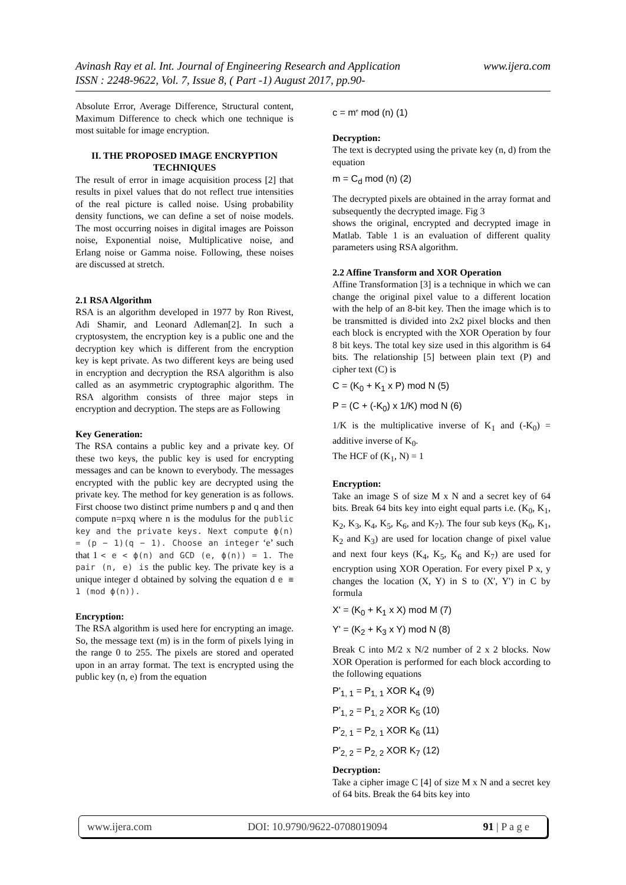www.ijera.com Avinash Ray et al. Int. Journal of Engineering Research and Application
ISSN : 2248-9622, Vol. 7, Issue 8, ( Part -1) August 2017, pp.90-
Absolute Error, Average Difference, Structural content, Maximum Difference to check which one technique is most suitable for image encryption.
II. THE PROPOSED IMAGE ENCRYPTION TECHNIQUES
The result of error in image acquisition process [2] that results in pixel values that do not reflect true intensities of the real picture is called noise. Using probability density functions, we can define a set of noise models. The most occurring noises in digital images are Poisson noise, Exponential noise, Multiplicative noise, and Erlang noise or Gamma noise. Following, these noises are discussed at stretch.
2.1 RSA Algorithm
RSA is an algorithm developed in 1977 by Ron Rivest, Adi Shamir, and Leonard Adleman[2]. In such a cryptosystem, the encryption key is a public one and the decryption key which is different from the encryption key is kept private. As two different keys are being used in encryption and decryption the RSA algorithm is also called as an asymmetric cryptographic algorithm. The RSA algorithm consists of three major steps in encryption and decryption. The steps are as Following
Key Generation:
The RSA contains a public key and a private key. Of these two keys, the public key is used for encrypting messages and can be known to everybody. The messages encrypted with the public key are decrypted using the private key. The method for key generation is as follows. First choose two distinct prime numbers p and q and then compute n=pxq where n is the modulus for the public key and the private keys. Next compute ϕ(n) = (p − 1)(q − 1). Choose an integer ‘e’ such that 1 < e < ϕ(n) and GCD (e, ϕ(n)) = 1. The pair (n, e) is the public key. The private key is a unique integer d obtained by solving the equation d e ≡ 1 (mod ϕ(n)).
Encryption:
The RSA algorithm is used here for encrypting an image. So, the message text (m) is in the form of pixels lying in the range 0 to 255. The pixels are stored and operated upon in an array format. The text is encrypted using the public key (n, e) from the equation
c = m<sup>e</sup> mod (n) (1)
Decryption:
The text is decrypted using the private key (n, d) from the equation
m = C<sub>d</sub> mod (n) (2)
The decrypted pixels are obtained in the array format and subsequently the decrypted image. Fig 3
shows the original, encrypted and decrypted image in Matlab. Table 1 is an evaluation of different quality parameters using RSA algorithm.
2.2 Affine Transform and XOR Operation
Affine Transformation [3] is a technique in which we can change the original pixel value to a different location with the help of an 8-bit key. Then the image which is to be transmitted is divided into 2x2 pixel blocks and then each block is encrypted with the XOR Operation by four 8 bit keys. The total key size used in this algorithm is 64 bits. The relationship [5] between plain text (P) and cipher text (C) is
C = (K<sub>0</sub> + K<sub>1</sub> x P) mod N (5)
P = (C + (-K<sub>0</sub>) x 1/K) mod N (6)
1/K is the multiplicative inverse of K<sub>1</sub> and (-K<sub>0</sub>) = additive inverse of K<sub>0</sub>.
The HCF of (K<sub>1</sub>, N) = 1
Encryption:
Take an image S of size M x N and a secret key of 64 bits. Break 64 bits key into eight equal parts i.e. (K<sub>0</sub>, K<sub>1</sub>, K<sub>2</sub>, K<sub>3</sub>, K<sub>4</sub>, K<sub>5</sub>, K<sub>6</sub>, and K<sub>7</sub>). The four sub keys (K<sub>0</sub>, K<sub>1</sub>, K<sub>2</sub> and K<sub>3</sub>) are used for location change of pixel value and next four keys (K<sub>4</sub>, K<sub>5</sub>, K<sub>6</sub> and K<sub>7</sub>) are used for encryption using XOR Operation. For every pixel P x, y changes the location (X, Y) in S to (X', Y') in C by formula
X' = (K<sub>0</sub> + K<sub>1</sub> x X) mod M (7)
Y' = (K<sub>2</sub> + K<sub>3</sub> x Y) mod N (8)
Break C into M/2 x N/2 number of 2 x 2 blocks. Now XOR Operation is performed for each block according to the following equations
P'<sub>1, 1</sub> = P<sub>1, 1</sub> XOR K<sub>4</sub> (9)
P'<sub>1, 2</sub> = P<sub>1, 2</sub> XOR K<sub>5</sub> (10)
P'<sub>2, 1</sub> = P<sub>2, 1</sub> XOR K<sub>6</sub> (11)
P'<sub>2, 2</sub> = P<sub>2, 2</sub> XOR K<sub>7</sub> (12)
Decryption:
Take a cipher image C [4] of size M x N and a secret key of 64 bits. Break the 64 bits key into
www.ijera.com DOI: 10.9790/9622-0708019094 91 | P a g e